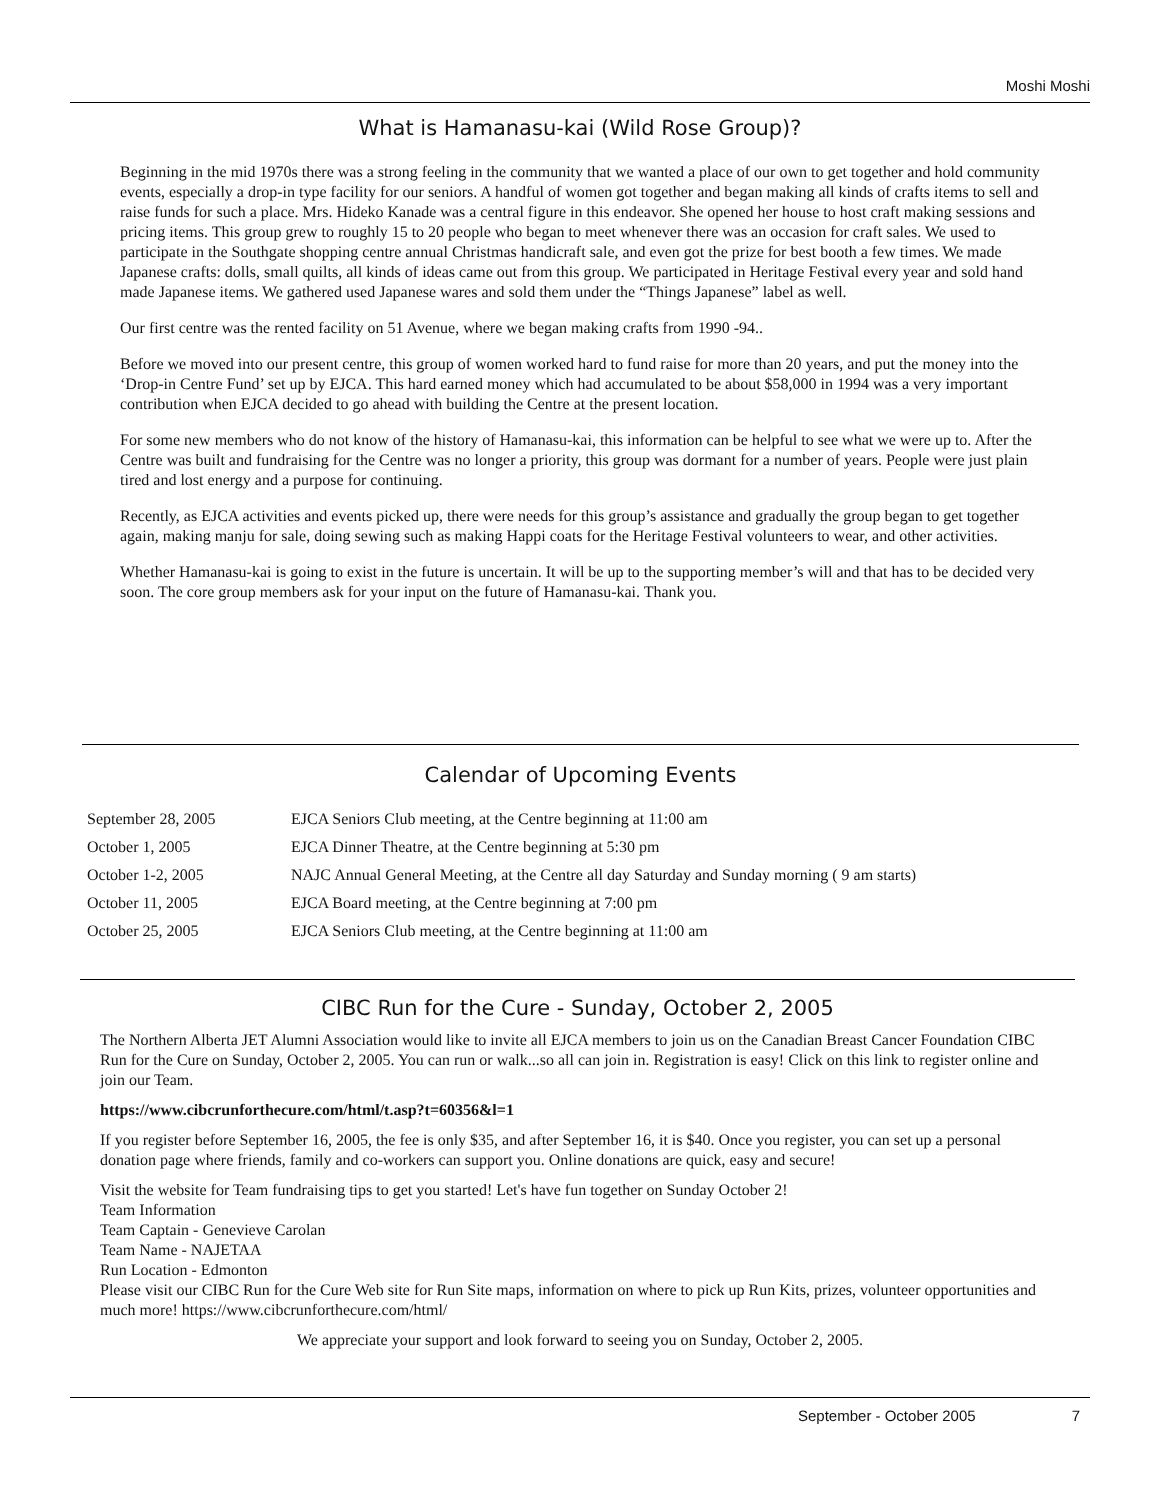Moshi Moshi
What is Hamanasu-kai (Wild Rose Group)?
Beginning in the mid 1970s there was a strong feeling in the community that we wanted a place of our own to get together and hold community events, especially a drop-in type facility for our seniors. A handful of women got together and began making all kinds of crafts items to sell and raise funds for such a place. Mrs. Hideko Kanade was a central figure in this endeavor. She opened her house to host craft making sessions and pricing items. This group grew to roughly 15 to 20 people who began to meet whenever there was an occasion for craft sales. We used to participate in the Southgate shopping centre annual Christmas handicraft sale, and even got the prize for best booth a few times. We made Japanese crafts: dolls, small quilts, all kinds of ideas came out from this group. We participated in Heritage Festival every year and sold hand made Japanese items. We gathered used Japanese wares and sold them under the “Things Japanese” label as well.
Our first centre was the rented facility on 51 Avenue, where we began making crafts from 1990 -94..
Before we moved into our present centre, this group of women worked hard to fund raise for more than 20 years, and put the money into the ‘Drop-in Centre Fund’ set up by EJCA. This hard earned money which had accumulated to be about $58,000 in 1994 was a very important contribution when EJCA decided to go ahead with building the Centre at the present location.
For some new members who do not know of the history of Hamanasu-kai, this information can be helpful to see what we were up to. After the Centre was built and fundraising for the Centre was no longer a priority, this group was dormant for a number of years. People were just plain tired and lost energy and a purpose for continuing.
Recently, as EJCA activities and events picked up, there were needs for this group’s assistance and gradually the group began to get together again, making manju for sale, doing sewing such as making Happi coats for the Heritage Festival volunteers to wear, and other activities.
Whether Hamanasu-kai is going to exist in the future is uncertain. It will be up to the supporting member’s will and that has to be decided very soon. The core group members ask for your input on the future of Hamanasu-kai. Thank you.
Calendar of Upcoming Events
| September 28, 2005 | EJCA Seniors Club meeting, at the Centre beginning at 11:00 am |
| October 1, 2005 | EJCA Dinner Theatre, at the Centre beginning at 5:30 pm |
| October 1-2, 2005 | NAJC Annual General Meeting, at the Centre all day Saturday and Sunday morning ( 9 am starts) |
| October 11, 2005 | EJCA Board meeting, at the Centre beginning at 7:00 pm |
| October 25, 2005 | EJCA Seniors Club meeting, at the Centre beginning at 11:00 am |
CIBC Run for the Cure - Sunday, October 2, 2005
The Northern Alberta JET Alumni Association would like to invite all EJCA members to join us on the Canadian Breast Cancer Foundation CIBC Run for the Cure on Sunday, October 2, 2005. You can run or walk...so all can join in. Registration is easy! Click on this link to register online and join our Team.
https://www.cibcrunforthecure.com/html/t.asp?t=60356&l=1
If you register before September 16, 2005, the fee is only $35, and after September 16, it is $40. Once you register, you can set up a personal donation page where friends, family and co-workers can support you. Online donations are quick, easy and secure!
Visit the website for Team fundraising tips to get you started! Let's have fun together on Sunday October 2!
Team Information
Team Captain - Genevieve Carolan
Team Name - NAJETAA
Run Location - Edmonton
Please visit our CIBC Run for the Cure Web site for Run Site maps, information on where to pick up Run Kits, prizes, volunteer opportunities and much more! https://www.cibcrunforthecure.com/html/
We appreciate your support and look forward to seeing you on Sunday, October 2, 2005.
September - October 2005 7